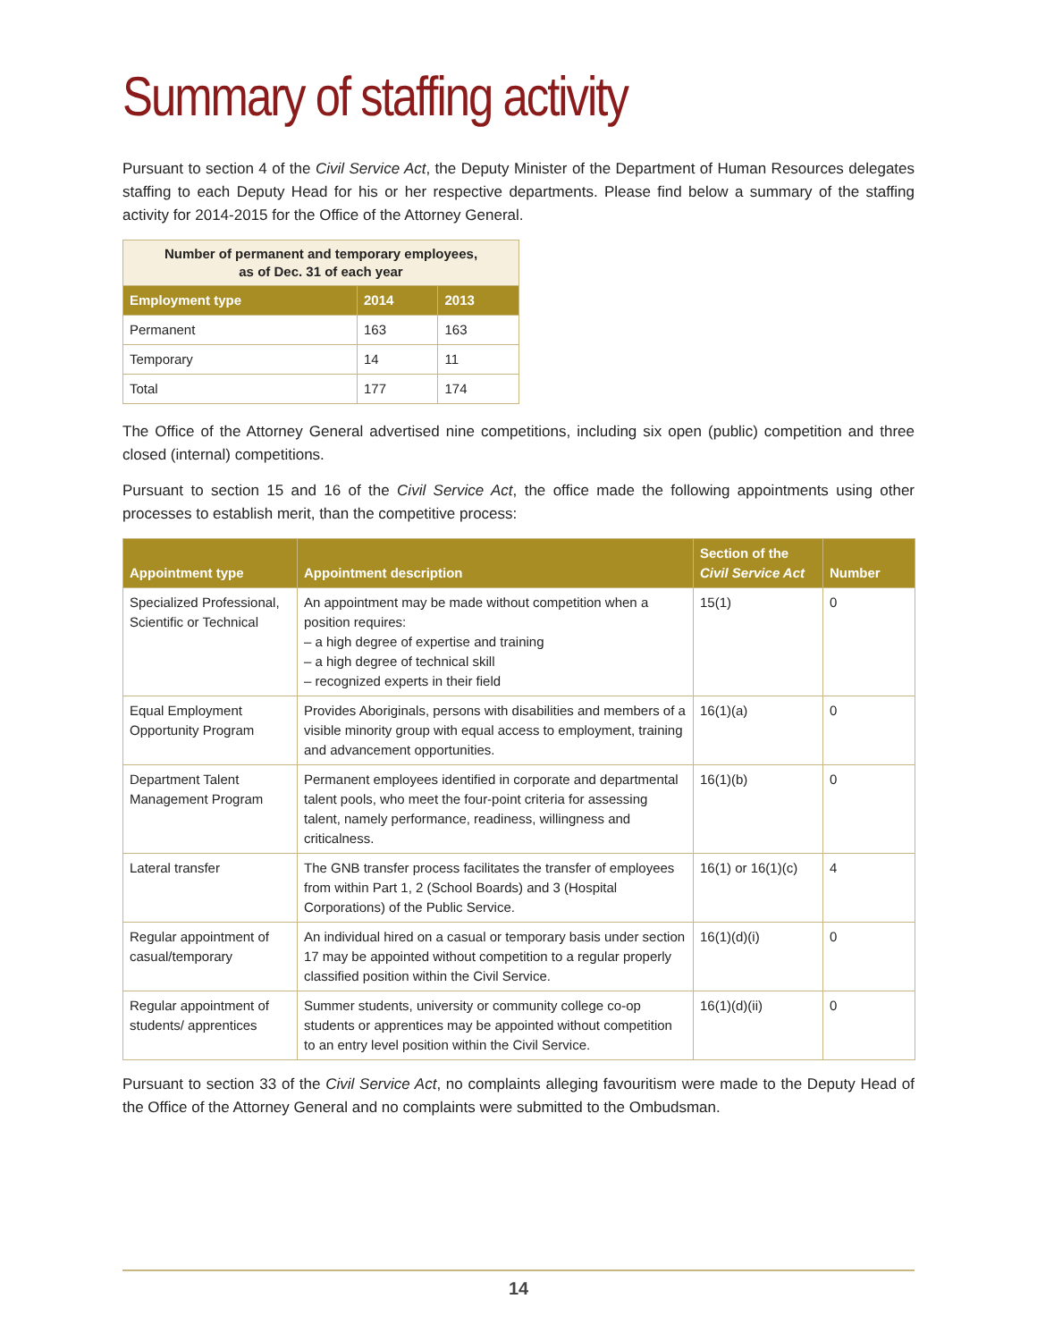Summary of staffing activity
Pursuant to section 4 of the Civil Service Act, the Deputy Minister of the Department of Human Resources delegates staffing to each Deputy Head for his or her respective departments. Please find below a summary of the staffing activity for 2014-2015 for the Office of the Attorney General.
| Number of permanent and temporary employees, as of Dec. 31 of each year | | |
| --- | --- | --- |
| Employment type | 2014 | 2013 |
| Permanent | 163 | 163 |
| Temporary | 14 | 11 |
| Total | 177 | 174 |
The Office of the Attorney General advertised nine competitions, including six open (public) competition and three closed (internal) competitions.
Pursuant to section 15 and 16 of the Civil Service Act, the office made the following appointments using other processes to establish merit, than the competitive process:
| Appointment type | Appointment description | Section of the Civil Service Act | Number |
| --- | --- | --- | --- |
| Specialized Professional, Scientific or Technical | An appointment may be made without competition when a position requires: – a high degree of expertise and training – a high degree of technical skill – recognized experts in their field | 15(1) | 0 |
| Equal Employment Opportunity Program | Provides Aboriginals, persons with disabilities and members of a visible minority group with equal access to employment, training and advancement opportunities. | 16(1)(a) | 0 |
| Department Talent Management Program | Permanent employees identified in corporate and departmental talent pools, who meet the four-point criteria for assessing talent, namely performance, readiness, willingness and criticalness. | 16(1)(b) | 0 |
| Lateral transfer | The GNB transfer process facilitates the transfer of employees from within Part 1, 2 (School Boards) and 3 (Hospital Corporations) of the Public Service. | 16(1) or 16(1)(c) | 4 |
| Regular appointment of casual/temporary | An individual hired on a casual or temporary basis under section 17 may be appointed without competition to a regular properly classified position within the Civil Service. | 16(1)(d)(i) | 0 |
| Regular appointment of students/ apprentices | Summer students, university or community college co-op students or apprentices may be appointed without competition to an entry level position within the Civil Service. | 16(1)(d)(ii) | 0 |
Pursuant to section 33 of the Civil Service Act, no complaints alleging favouritism were made to the Deputy Head of the Office of the Attorney General and no complaints were submitted to the Ombudsman.
14